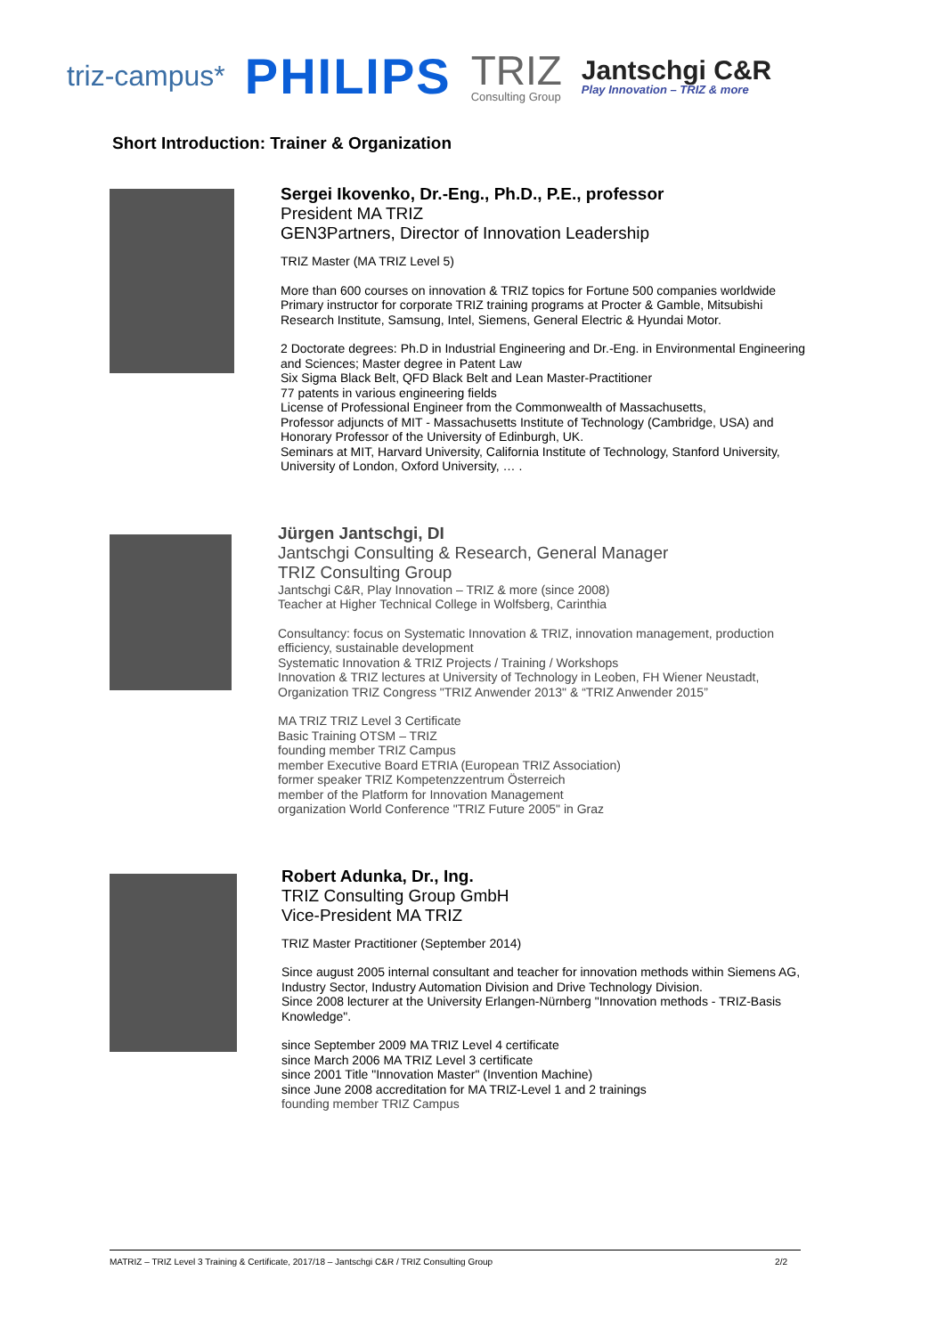triz-campus* PHILIPS TRIZ
Consulting Group Jantschgi C&R
Play Innovation – TRIZ & more
Short Introduction: Trainer & Organization
Sergei Ikovenko, Dr.-Eng., Ph.D., P.E., professor
President MA TRIZ
GEN3Partners, Director of Innovation Leadership
TRIZ Master (MA TRIZ Level 5)
More than 600 courses on innovation & TRIZ topics for Fortune 500 companies worldwide
Primary instructor for corporate TRIZ training programs at Procter & Gamble, Mitsubishi Research Institute, Samsung, Intel, Siemens, General Electric & Hyundai Motor.
2 Doctorate degrees: Ph.D in Industrial Engineering and Dr.-Eng. in Environmental Engineering and Sciences; Master degree in Patent Law
Six Sigma Black Belt, QFD Black Belt and Lean Master-Practitioner
77 patents in various engineering fields
License of Professional Engineer from the Commonwealth of Massachusetts,
Professor adjuncts of MIT - Massachusetts Institute of Technology (Cambridge, USA) and Honorary Professor of the University of Edinburgh, UK.
Seminars at MIT, Harvard University, California Institute of Technology, Stanford University, University of London, Oxford University, … .
Jürgen Jantschgi, DI
Jantschgi Consulting & Research, General Manager
TRIZ Consulting Group
Jantschgi C&R, Play Innovation – TRIZ & more (since 2008)
Teacher at Higher Technical College in Wolfsberg, Carinthia
Consultancy: focus on Systematic Innovation & TRIZ, innovation management, production efficiency, sustainable development
Systematic Innovation & TRIZ Projects / Training / Workshops
Innovation & TRIZ lectures at University of Technology in Leoben, FH Wiener Neustadt, Organization TRIZ Congress "TRIZ Anwender 2013" & “TRIZ Anwender 2015”
MA TRIZ TRIZ Level 3 Certificate
Basic Training OTSM – TRIZ
founding member TRIZ Campus
member Executive Board ETRIA (European TRIZ Association)
former speaker TRIZ Kompetenzzentrum Österreich
member of the Platform for Innovation Management
organization World Conference "TRIZ Future 2005" in Graz
Robert Adunka, Dr., Ing.
TRIZ Consulting Group GmbH
Vice-President MA TRIZ
TRIZ Master Practitioner (September 2014)
Since august 2005 internal consultant and teacher for innovation methods within Siemens AG, Industry Sector, Industry Automation Division and Drive Technology Division.
Since 2008 lecturer at the University Erlangen-Nürnberg "Innovation methods - TRIZ-Basis Knowledge".
since September 2009 MA TRIZ Level 4 certificate
since March 2006 MA TRIZ Level 3 certificate
since 2001 Title "Innovation Master" (Invention Machine)
since June 2008 accreditation for MA TRIZ-Level 1 and 2 trainings
founding member TRIZ Campus
MATRIZ – TRIZ Level 3 Training & Certificate, 2017/18 – Jantschgi C&R / TRIZ Consulting Group 2/2